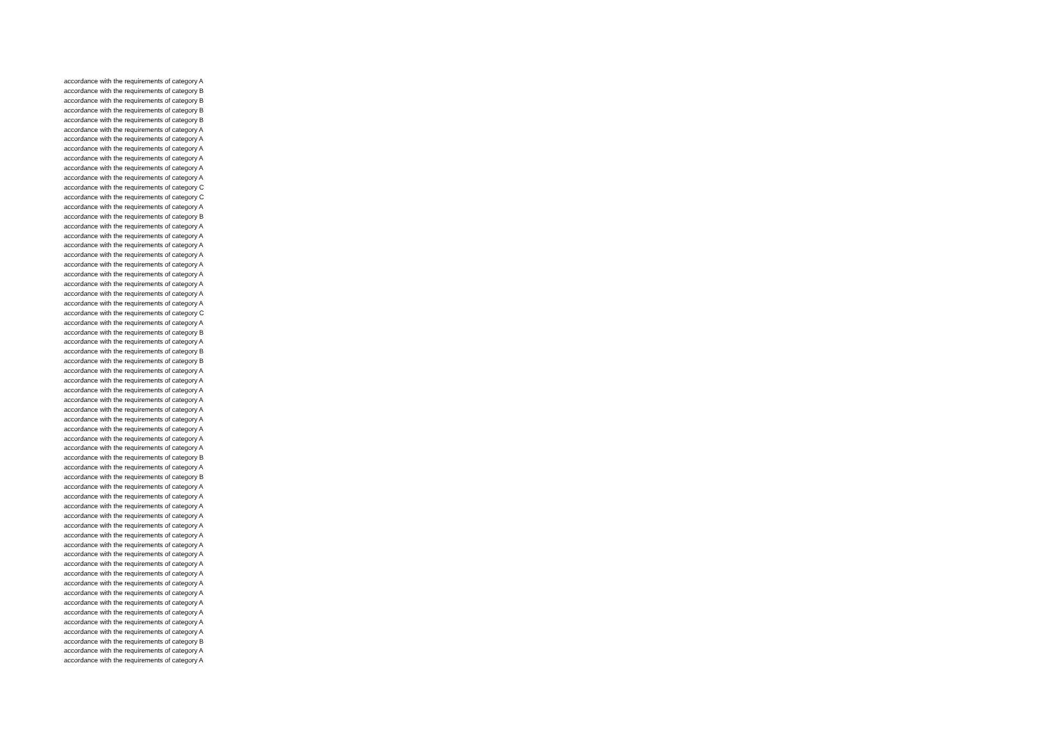accordance with the requirements of category A
accordance with the requirements of category B
accordance with the requirements of category B
accordance with the requirements of category B
accordance with the requirements of category B
accordance with the requirements of category A
accordance with the requirements of category A
accordance with the requirements of category A
accordance with the requirements of category A
accordance with the requirements of category A
accordance with the requirements of category A
accordance with the requirements of category C
accordance with the requirements of category C
accordance with the requirements of category A
accordance with the requirements of category B
accordance with the requirements of category A
accordance with the requirements of category A
accordance with the requirements of category A
accordance with the requirements of category A
accordance with the requirements of category A
accordance with the requirements of category A
accordance with the requirements of category A
accordance with the requirements of category A
accordance with the requirements of category A
accordance with the requirements of category C
accordance with the requirements of category A
accordance with the requirements of category B
accordance with the requirements of category A
accordance with the requirements of category B
accordance with the requirements of category B
accordance with the requirements of category A
accordance with the requirements of category A
accordance with the requirements of category A
accordance with the requirements of category A
accordance with the requirements of category A
accordance with the requirements of category A
accordance with the requirements of category A
accordance with the requirements of category A
accordance with the requirements of category A
accordance with the requirements of category B
accordance with the requirements of category A
accordance with the requirements of category B
accordance with the requirements of category A
accordance with the requirements of category A
accordance with the requirements of category A
accordance with the requirements of category A
accordance with the requirements of category A
accordance with the requirements of category A
accordance with the requirements of category A
accordance with the requirements of category A
accordance with the requirements of category A
accordance with the requirements of category A
accordance with the requirements of category A
accordance with the requirements of category A
accordance with the requirements of category A
accordance with the requirements of category A
accordance with the requirements of category A
accordance with the requirements of category A
accordance with the requirements of category B
accordance with the requirements of category A
accordance with the requirements of category A